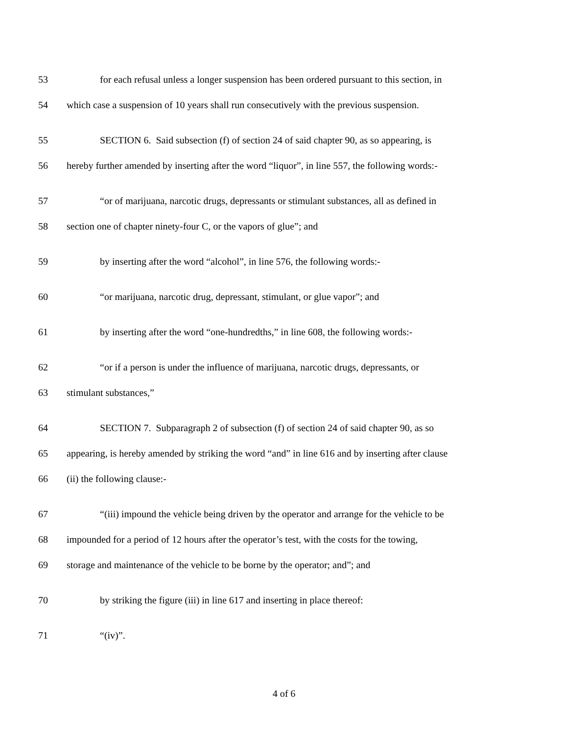53 for each refusal unless a longer suspension has been ordered pursuant to this section, in
54 which case a suspension of 10 years shall run consecutively with the previous suspension.
55 SECTION 6. Said subsection (f) of section 24 of said chapter 90, as so appearing, is
56 hereby further amended by inserting after the word “liquor”, in line 557, the following words:-
57 “or of marijuana, narcotic drugs, depressants or stimulant substances, all as defined in
58 section one of chapter ninety-four C, or the vapors of glue”; and
59 by inserting after the word “alcohol”, in line 576, the following words:-
60 “or marijuana, narcotic drug, depressant, stimulant, or glue vapor”; and
61 by inserting after the word “one-hundredths,” in line 608, the following words:-
62 “or if a person is under the influence of marijuana, narcotic drugs, depressants, or
63 stimulant substances,”
64 SECTION 7. Subparagraph 2 of subsection (f) of section 24 of said chapter 90, as so
65 appearing, is hereby amended by striking the word “and” in line 616 and by inserting after clause
66 (ii) the following clause:-
67 “(iii) impound the vehicle being driven by the operator and arrange for the vehicle to be
68 impounded for a period of 12 hours after the operator’s test, with the costs for the towing,
69 storage and maintenance of the vehicle to be borne by the operator; and”; and
70 by striking the figure (iii) in line 617 and inserting in place thereof:
71 “(iv)”.
4 of 6